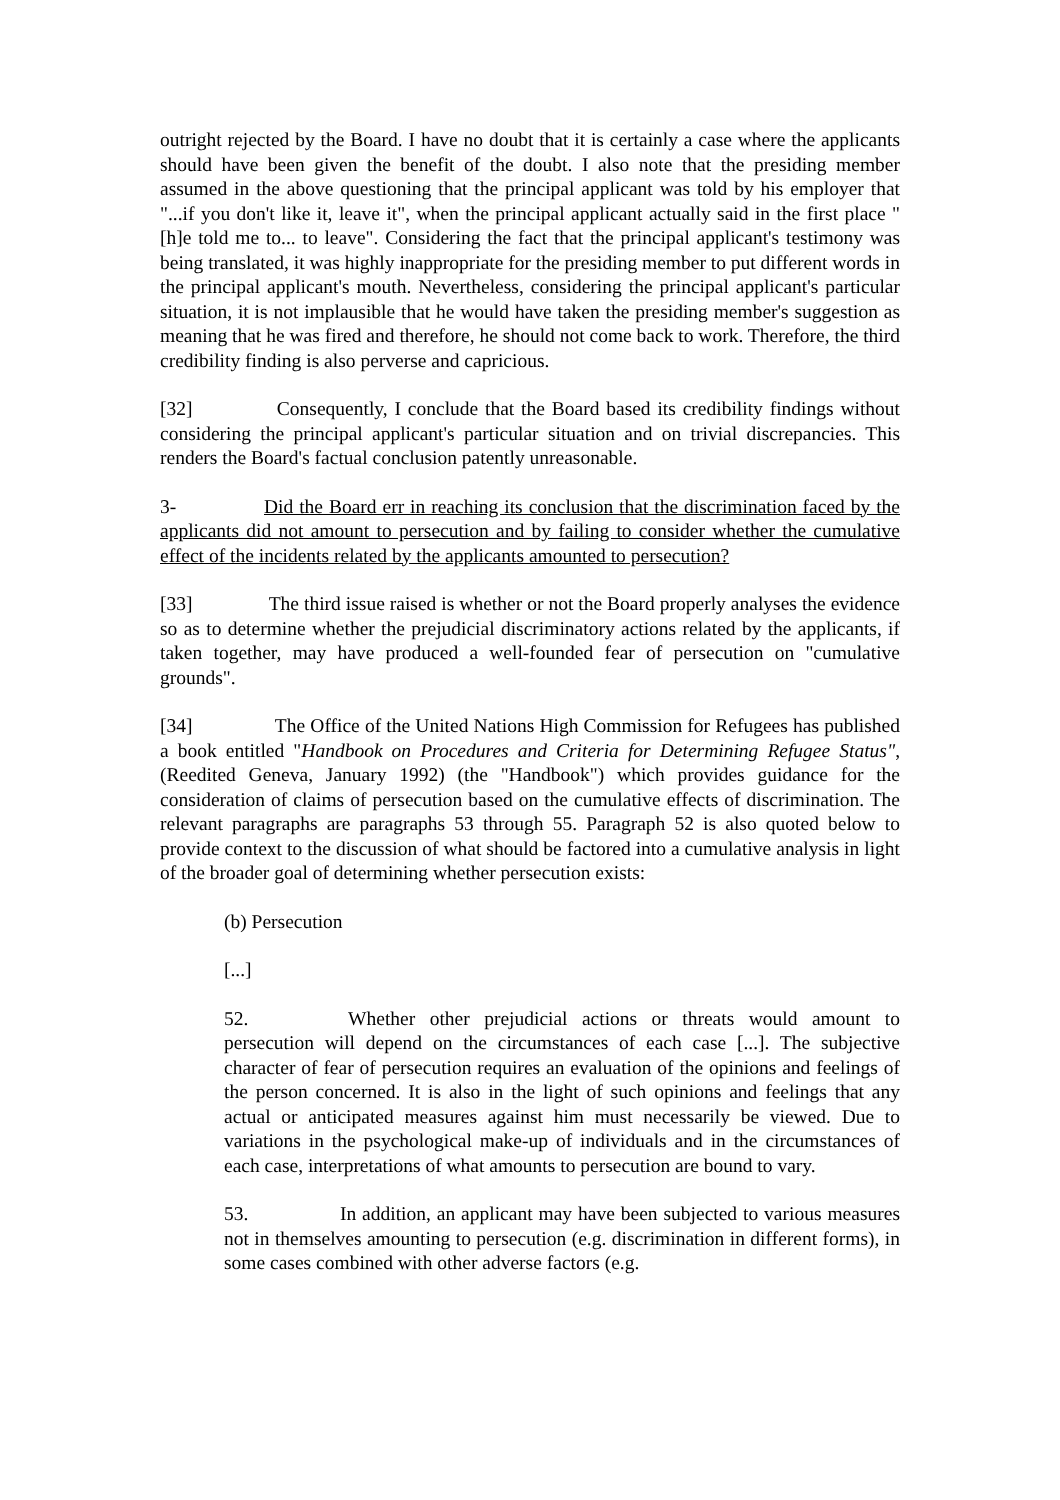outright rejected by the Board. I have no doubt that it is certainly a case where the applicants should have been given the benefit of the doubt. I also note that the presiding member assumed in the above questioning that the principal applicant was told by his employer that "...if you don't like it, leave it", when the principal applicant actually said in the first place "[h]e told me to... to leave". Considering the fact that the principal applicant's testimony was being translated, it was highly inappropriate for the presiding member to put different words in the principal applicant's mouth. Nevertheless, considering the principal applicant's particular situation, it is not implausible that he would have taken the presiding member's suggestion as meaning that he was fired and therefore, he should not come back to work. Therefore, the third credibility finding is also perverse and capricious.
[32] Consequently, I conclude that the Board based its credibility findings without considering the principal applicant's particular situation and on trivial discrepancies. This renders the Board's factual conclusion patently unreasonable.
3- Did the Board err in reaching its conclusion that the discrimination faced by the applicants did not amount to persecution and by failing to consider whether the cumulative effect of the incidents related by the applicants amounted to persecution?
[33] The third issue raised is whether or not the Board properly analyses the evidence so as to determine whether the prejudicial discriminatory actions related by the applicants, if taken together, may have produced a well-founded fear of persecution on "cumulative grounds".
[34] The Office of the United Nations High Commission for Refugees has published a book entitled "Handbook on Procedures and Criteria for Determining Refugee Status", (Reedited Geneva, January 1992) (the "Handbook") which provides guidance for the consideration of claims of persecution based on the cumulative effects of discrimination. The relevant paragraphs are paragraphs 53 through 55. Paragraph 52 is also quoted below to provide context to the discussion of what should be factored into a cumulative analysis in light of the broader goal of determining whether persecution exists:
(b) Persecution
[...]
52. Whether other prejudicial actions or threats would amount to persecution will depend on the circumstances of each case [...]. The subjective character of fear of persecution requires an evaluation of the opinions and feelings of the person concerned. It is also in the light of such opinions and feelings that any actual or anticipated measures against him must necessarily be viewed. Due to variations in the psychological make-up of individuals and in the circumstances of each case, interpretations of what amounts to persecution are bound to vary.
53. In addition, an applicant may have been subjected to various measures not in themselves amounting to persecution (e.g. discrimination in different forms), in some cases combined with other adverse factors (e.g.